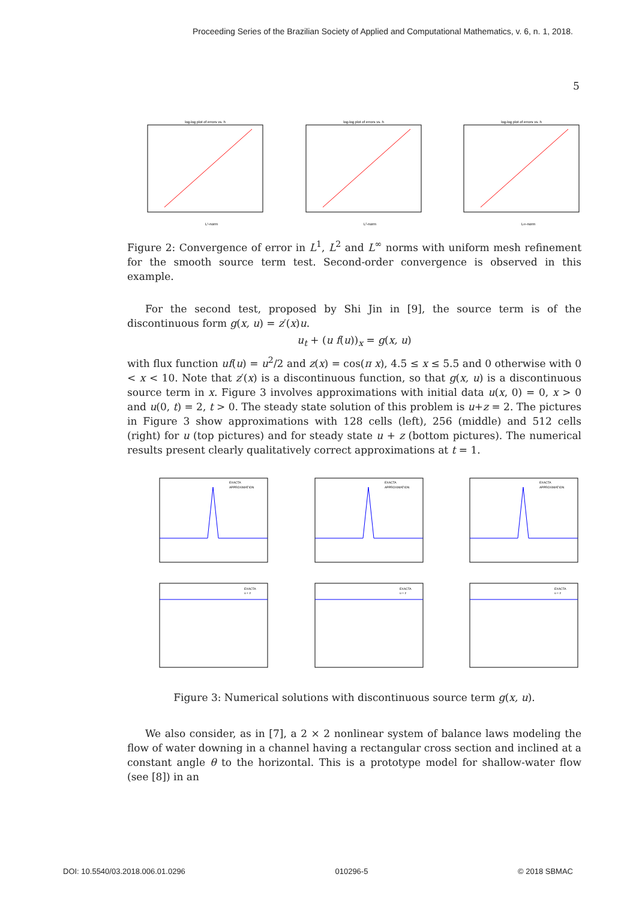Proceeding Series of the Brazilian Society of Applied and Computational Mathematics, v. 6, n. 1, 2018.
5
log-log plot of errors vs. h
L¹-norm
log-log plot of errors vs. h
L²-norm
log-log plot of errors vs. h
L∞-norm
Figure 2: Convergence of error in L<sup>1</sup>, L<sup>2</sup> and L<sup>∞</sup> norms with uniform mesh refinement for the smooth source term test. Second-order convergence is observed in this example.
For the second test, proposed by Shi Jin in [9], the source term is of the discontinuous form g(x, u) = z′(x)u.
u<sub>t</sub> + (u f(u))<sub>x</sub> = g(x, u)
with flux function uf(u) = u<sup>2</sup>/2 and z(x) = cos(π x), 4.5 ≤ x ≤ 5.5 and 0 otherwise with 0 < x < 10. Note that z′(x) is a discontinuous function, so that g(x, u) is a discontinuous source term in x. Figure 3 involves approximations with initial data u(x, 0) = 0, x > 0 and u(0, t) = 2, t > 0. The steady state solution of this problem is u+z = 2. The pictures in Figure 3 show approximations with 128 cells (left), 256 (middle) and 512 cells (right) for u (top pictures) and for steady state u + z (bottom pictures). The numerical results present clearly qualitatively correct approximations at t = 1.
EXACTA
APPROXIMATION
EXACTA
u + z
EXACTA
APPROXIMATION
EXACTA
u + z
EXACTA
APPROXIMATION
EXACTA
u + z
Figure 3: Numerical solutions with discontinuous source term g(x, u).
We also consider, as in [7], a 2 × 2 nonlinear system of balance laws modeling the flow of water downing in a channel having a rectangular cross section and inclined at a constant angle θ to the horizontal. This is a prototype model for shallow-water flow (see [8]) in an
DOI: 10.5540/03.2018.006.01.0296 010296-5 © 2018 SBMAC